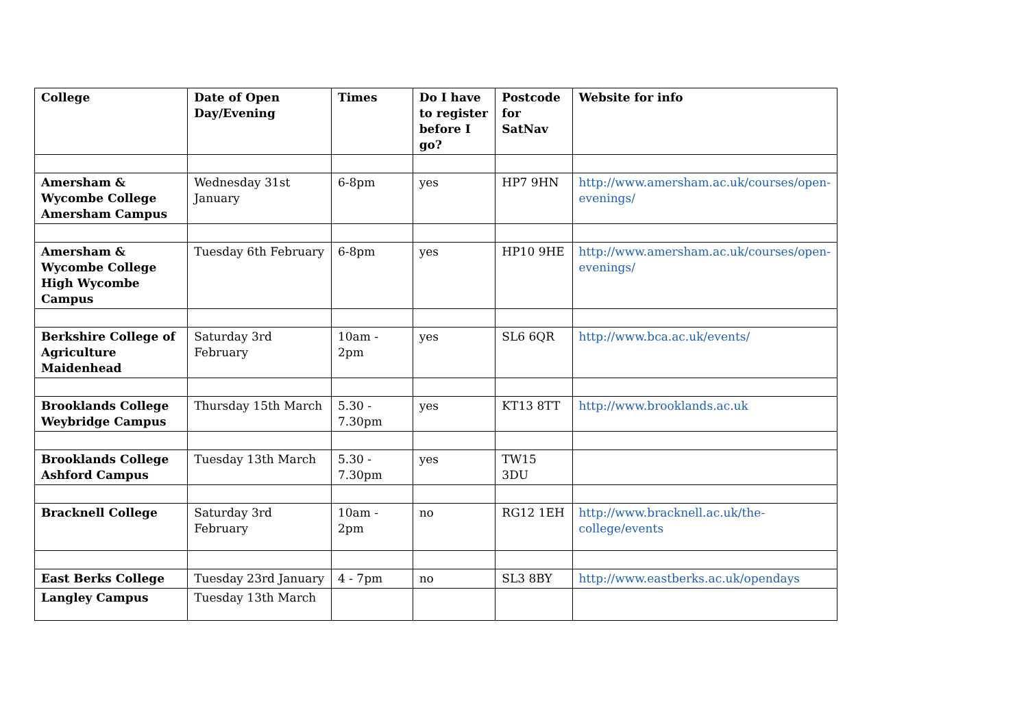| College | Date of Open Day/Evening | Times | Do I have to register before I go? | Postcode for SatNav | Website for info |
| --- | --- | --- | --- | --- | --- |
| Amersham & Wycombe College Amersham Campus | Wednesday 31st January | 6-8pm | yes | HP7 9HN | http://www.amersham.ac.uk/courses/open-evenings/ |
| Amersham & Wycombe College High Wycombe Campus | Tuesday 6th February | 6-8pm | yes | HP10 9HE | http://www.amersham.ac.uk/courses/open-evenings/ |
| Berkshire College of Agriculture Maidenhead | Saturday 3rd February | 10am - 2pm | yes | SL6 6QR | http://www.bca.ac.uk/events/ |
| Brooklands College Weybridge Campus | Thursday 15th March | 5.30 - 7.30pm | yes | KT13 8TT | http://www.brooklands.ac.uk |
| Brooklands College Ashford Campus | Tuesday 13th March | 5.30 - 7.30pm | yes | TW15 3DU | |
| Bracknell College | Saturday 3rd February | 10am - 2pm | no | RG12 1EH | http://www.bracknell.ac.uk/the-college/events |
| East Berks College | Tuesday 23rd January | 4 - 7pm | no | SL3 8BY | http://www.eastberks.ac.uk/opendays |
| Langley Campus | Tuesday 13th March | | | | |